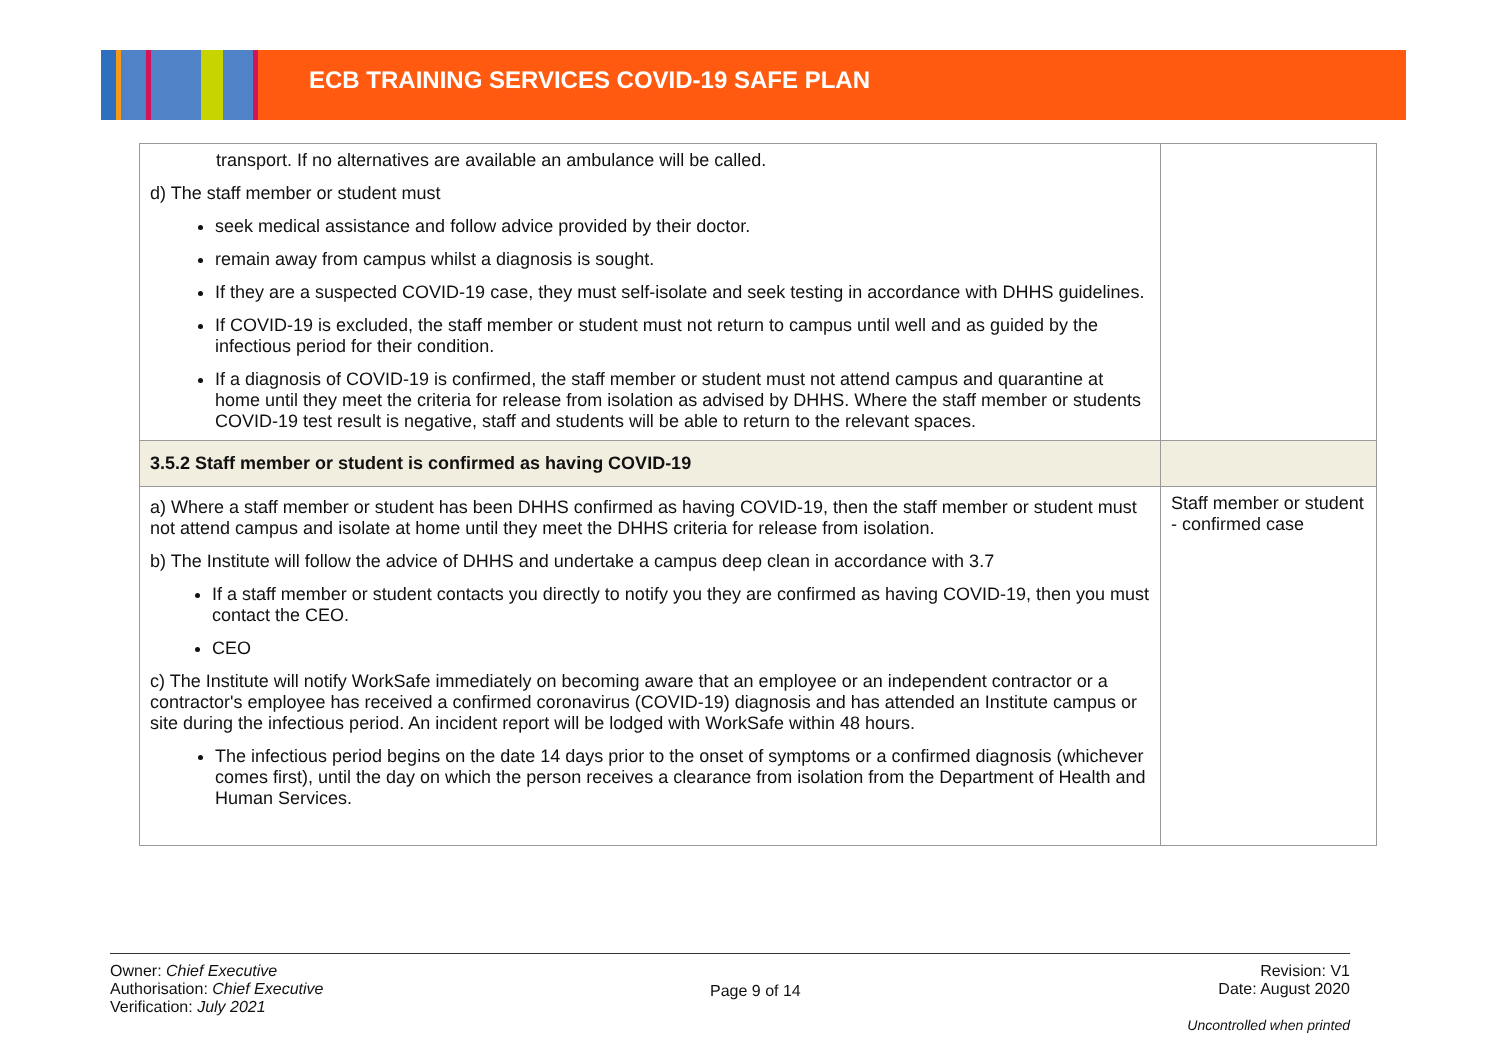ECB TRAINING SERVICES COVID-19 SAFE PLAN
| transport. If no alternatives are available an ambulance will be called. d) The staff member or student must seek medical assistance and follow advice provided by their doctor. remain away from campus whilst a diagnosis is sought. If they are a suspected COVID-19 case, they must self-isolate and seek testing in accordance with DHHS guidelines. If COVID-19 is excluded, the staff member or student must not return to campus until well and as guided by the infectious period for their condition. If a diagnosis of COVID-19 is confirmed, the staff member or student must not attend campus and quarantine at home until they meet the criteria for release from isolation as advised by DHHS. Where the staff member or students COVID-19 test result is negative, staff and students will be able to return to the relevant spaces. | |
| 3.5.2 Staff member or student is confirmed as having COVID-19 | |
| a) Where a staff member or student has been DHHS confirmed as having COVID-19, then the staff member or student must not attend campus and isolate at home until they meet the DHHS criteria for release from isolation. b) The Institute will follow the advice of DHHS and undertake a campus deep clean in accordance with 3.7 If a staff member or student contacts you directly to notify you they are confirmed as having COVID-19, then you must contact the CEO. CEO c) The Institute will notify WorkSafe immediately on becoming aware that an employee or an independent contractor or a contractor's employee has received a confirmed coronavirus (COVID-19) diagnosis and has attended an Institute campus or site during the infectious period. An incident report will be lodged with WorkSafe within 48 hours. The infectious period begins on the date 14 days prior to the onset of symptoms or a confirmed diagnosis (whichever comes first), until the day on which the person receives a clearance from isolation from the Department of Health and Human Services. | Staff member or student - confirmed case |
Owner: Chief Executive
Authorisation: Chief Executive
Verification: July 2021
Page 9 of 14
Revision: V1
Date: August 2020
Uncontrolled when printed